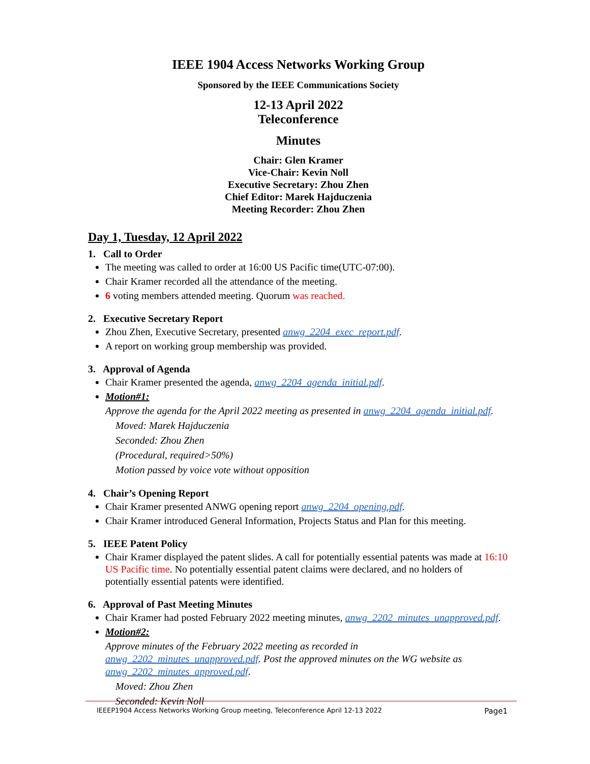IEEE 1904 Access Networks Working Group
Sponsored by the IEEE Communications Society
12-13 April 2022
Teleconference
Minutes
Chair: Glen Kramer
Vice-Chair: Kevin Noll
Executive Secretary: Zhou Zhen
Chief Editor: Marek Hajduczenia
Meeting Recorder: Zhou Zhen
Day 1, Tuesday, 12 April 2022
1. Call to Order
The meeting was called to order at 16:00 US Pacific time(UTC-07:00).
Chair Kramer recorded all the attendance of the meeting.
6 voting members attended meeting. Quorum was reached.
2. Executive Secretary Report
Zhou Zhen, Executive Secretary, presented anwg_2204_exec_report.pdf.
A report on working group membership was provided.
3. Approval of Agenda
Chair Kramer presented the agenda, anwg_2204_agenda_initial.pdf.
Motion#1:
Approve the agenda for the April 2022 meeting as presented in anwg_2204_agenda_initial.pdf.
Moved: Marek Hajduczenia
Seconded: Zhou Zhen
(Procedural, required>50%)
Motion passed by voice vote without opposition
4. Chair’s Opening Report
Chair Kramer presented ANWG opening report anwg_2204_opening.pdf.
Chair Kramer introduced General Information, Projects Status and Plan for this meeting.
5. IEEE Patent Policy
Chair Kramer displayed the patent slides. A call for potentially essential patents was made at 16:10 US Pacific time. No potentially essential patent claims were declared, and no holders of potentially essential patents were identified.
6. Approval of Past Meeting Minutes
Chair Kramer had posted February 2022 meeting minutes, anwg_2202_minutes_unapproved.pdf.
Motion#2:
Approve minutes of the February 2022 meeting as recorded in anwg_2202_minutes_unapproved.pdf. Post the approved minutes on the WG website as anwg_2202_minutes_approved.pdf.
Moved: Zhou Zhen
Seconded: Kevin Noll
IEEEP1904 Access Networks Working Group meeting, Teleconference April 12-13 2022 Page1